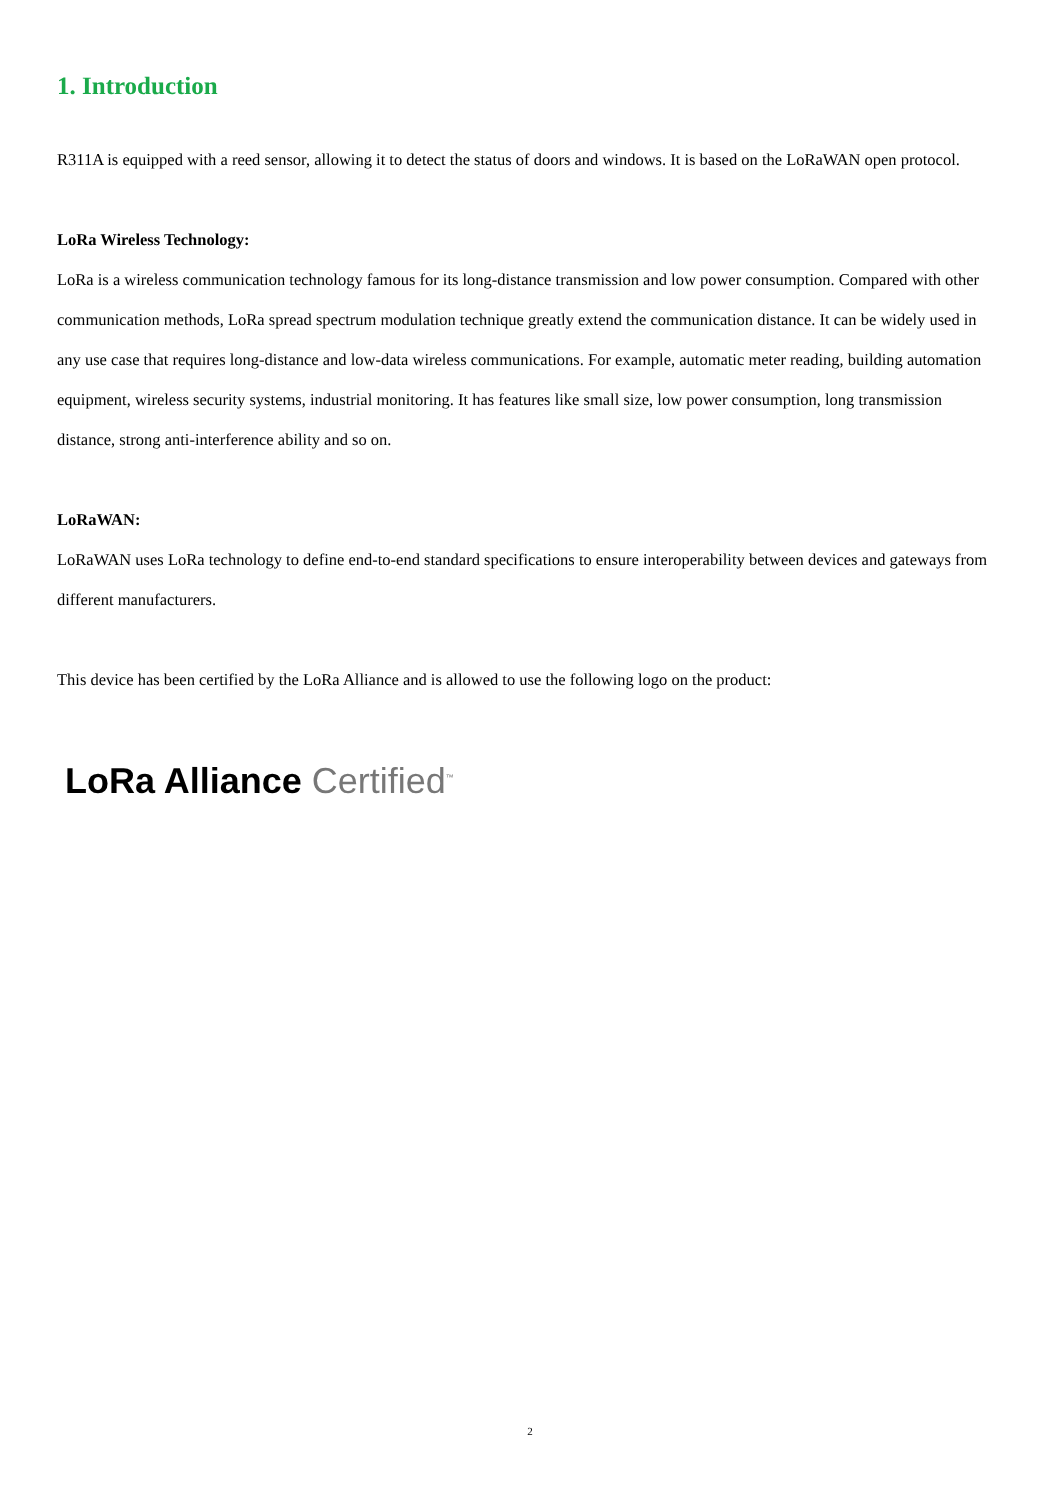1. Introduction
R311A is equipped with a reed sensor, allowing it to detect the status of doors and windows. It is based on the LoRaWAN open protocol.
LoRa Wireless Technology:
LoRa is a wireless communication technology famous for its long-distance transmission and low power consumption. Compared with other communication methods, LoRa spread spectrum modulation technique greatly extend the communication distance. It can be widely used in any use case that requires long-distance and low-data wireless communications. For example, automatic meter reading, building automation equipment, wireless security systems, industrial monitoring. It has features like small size, low power consumption, long transmission distance, strong anti-interference ability and so on.
LoRaWAN:
LoRaWAN uses LoRa technology to define end-to-end standard specifications to ensure interoperability between devices and gateways from different manufacturers.
This device has been certified by the LoRa Alliance and is allowed to use the following logo on the product:
LoRa Alliance Certified<sup>™</sup>
2